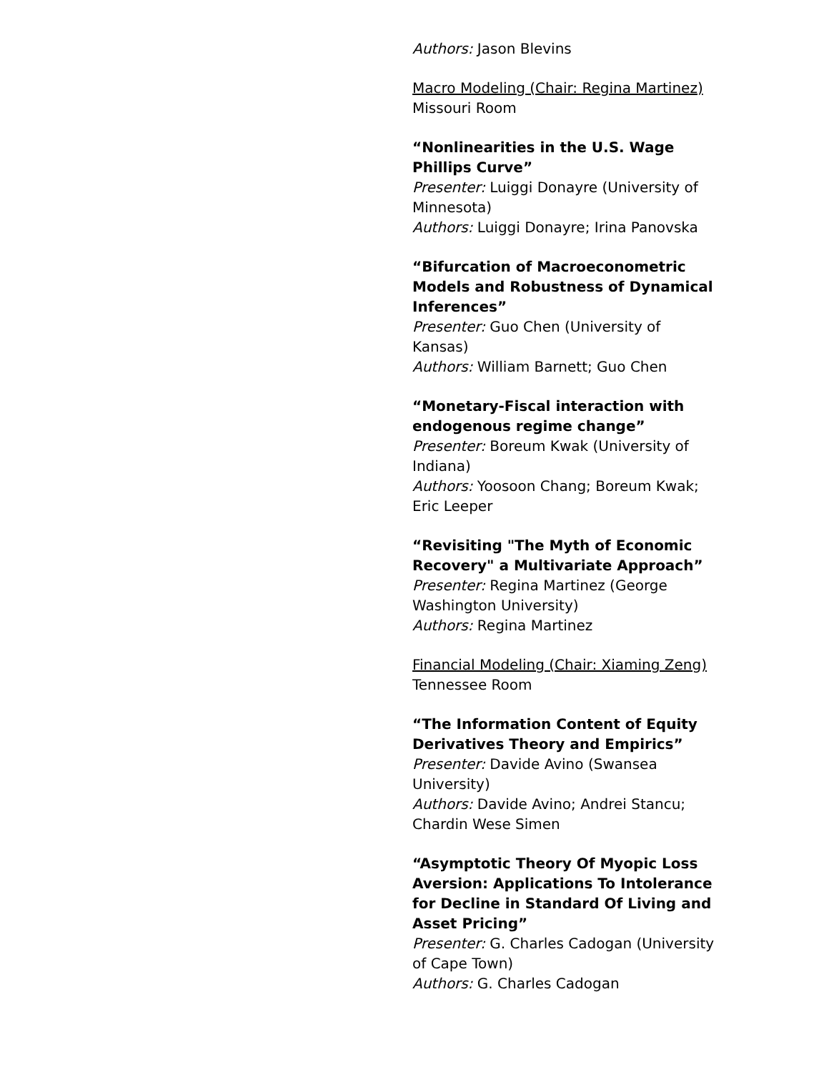Authors: Jason Blevins
Macro Modeling (Chair: Regina Martinez)
Missouri Room
“Nonlinearities in the U.S. Wage Phillips Curve”
Presenter: Luiggi Donayre (University of Minnesota)
Authors: Luiggi Donayre; Irina Panovska
“Bifurcation of Macroeconometric Models and Robustness of Dynamical Inferences”
Presenter: Guo Chen (University of Kansas)
Authors: William Barnett; Guo Chen
“Monetary-Fiscal interaction with endogenous regime change”
Presenter: Boreum Kwak (University of Indiana)
Authors: Yoosoon Chang; Boreum Kwak; Eric Leeper
“Revisiting "The Myth of Economic Recovery" a Multivariate Approach”
Presenter: Regina Martinez (George Washington University)
Authors: Regina Martinez
Financial Modeling (Chair: Xiaming Zeng)
Tennessee Room
“The Information Content of Equity Derivatives Theory and Empirics”
Presenter: Davide Avino (Swansea University)
Authors: Davide Avino; Andrei Stancu; Chardin Wese Simen
“Asymptotic Theory Of Myopic Loss Aversion: Applications To Intolerance for Decline in Standard Of Living and Asset Pricing”
Presenter: G. Charles Cadogan (University of Cape Town)
Authors: G. Charles Cadogan